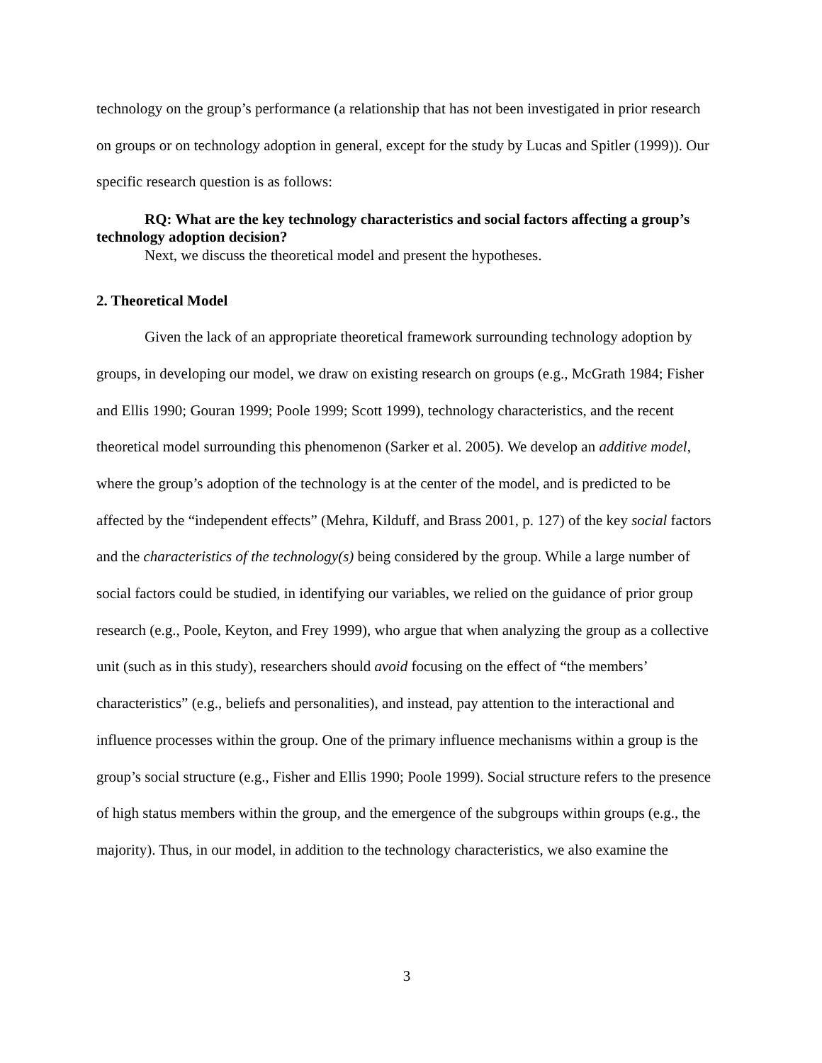technology on the group’s performance (a relationship that has not been investigated in prior research on groups or on technology adoption in general, except for the study by Lucas and Spitler (1999)). Our specific research question is as follows:
RQ: What are the key technology characteristics and social factors affecting a group’s technology adoption decision?
Next, we discuss the theoretical model and present the hypotheses.
2. Theoretical Model
Given the lack of an appropriate theoretical framework surrounding technology adoption by groups, in developing our model, we draw on existing research on groups (e.g., McGrath 1984; Fisher and Ellis 1990; Gouran 1999; Poole 1999; Scott 1999), technology characteristics, and the recent theoretical model surrounding this phenomenon (Sarker et al. 2005). We develop an additive model, where the group’s adoption of the technology is at the center of the model, and is predicted to be affected by the “independent effects” (Mehra, Kilduff, and Brass 2001, p. 127) of the key social factors and the characteristics of the technology(s) being considered by the group. While a large number of social factors could be studied, in identifying our variables, we relied on the guidance of prior group research (e.g., Poole, Keyton, and Frey 1999), who argue that when analyzing the group as a collective unit (such as in this study), researchers should avoid focusing on the effect of “the members’ characteristics” (e.g., beliefs and personalities), and instead, pay attention to the interactional and influence processes within the group. One of the primary influence mechanisms within a group is the group’s social structure (e.g., Fisher and Ellis 1990; Poole 1999). Social structure refers to the presence of high status members within the group, and the emergence of the subgroups within groups (e.g., the majority). Thus, in our model, in addition to the technology characteristics, we also examine the
3